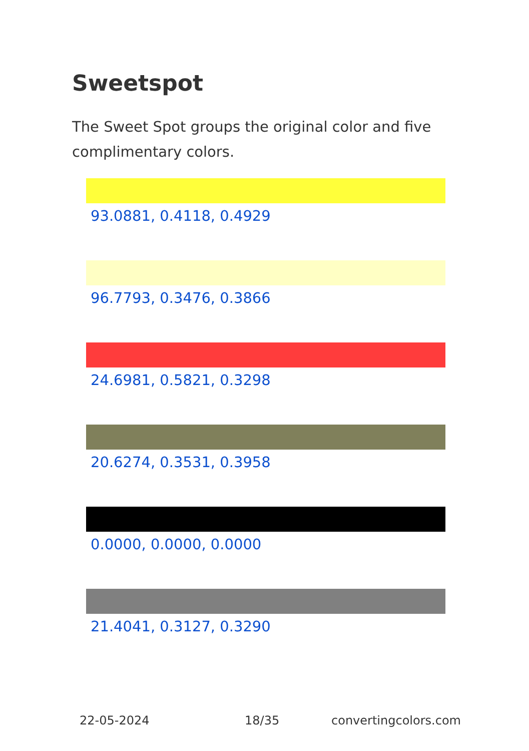Sweetspot
The Sweet Spot groups the original color and five complimentary colors.
93.0881, 0.4118, 0.4929
96.7793, 0.3476, 0.3866
24.6981, 0.5821, 0.3298
20.6274, 0.3531, 0.3958
0.0000, 0.0000, 0.0000
21.4041, 0.3127, 0.3290
22-05-2024 18/35 convertingcolors.com